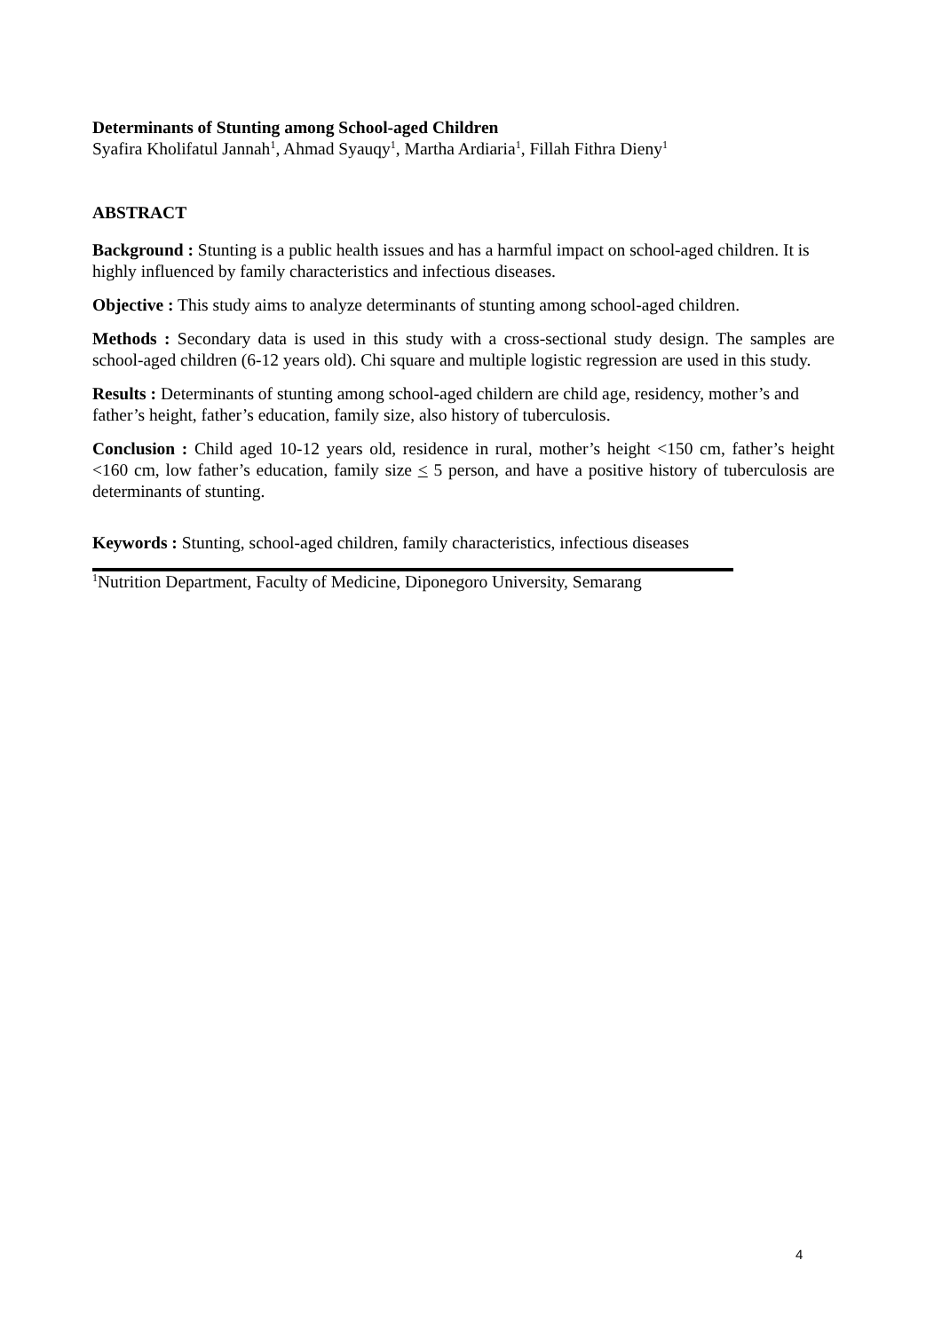Determinants of Stunting among School-aged Children
Syafira Kholifatul Jannah<sup>1</sup>, Ahmad Syauqy<sup>1</sup>, Martha Ardiaria<sup>1</sup>, Fillah Fithra Dieny<sup>1</sup>
ABSTRACT
Background : Stunting is a public health issues and has a harmful impact on school-aged children. It is highly influenced by family characteristics and infectious diseases.
Objective : This study aims to analyze determinants of stunting among school-aged children.
Methods : Secondary data is used in this study with a cross-sectional study design. The samples are school-aged children (6-12 years old). Chi square and multiple logistic regression are used in this study.
Results : Determinants of stunting among school-aged childern are child age, residency, mother’s and father’s height, father’s education, family size, also history of tuberculosis.
Conclusion : Child aged 10-12 years old, residence in rural, mother’s height <150 cm, father’s height <160 cm, low father’s education, family size < 5 person, and have a positive history of tuberculosis are determinants of stunting.
Keywords : Stunting, school-aged children, family characteristics, infectious diseases
<sup>1</sup> Nutrition Department, Faculty of Medicine, Diponegoro University, Semarang
4